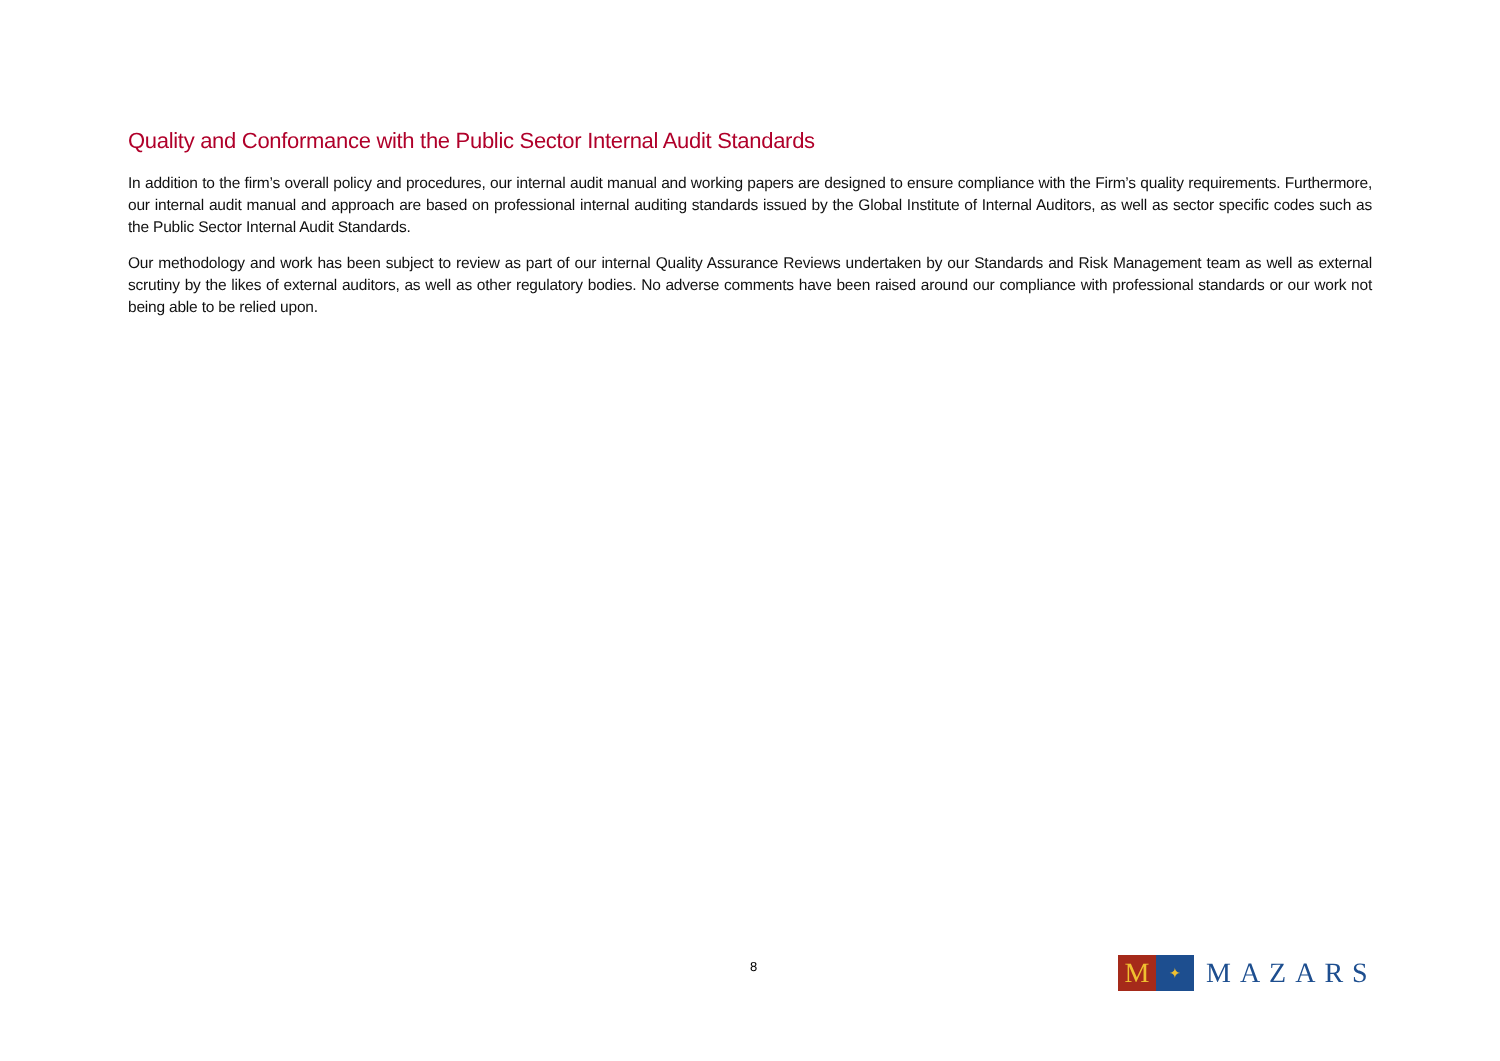Quality and Conformance with the Public Sector Internal Audit Standards
In addition to the firm’s overall policy and procedures, our internal audit manual and working papers are designed to ensure compliance with the Firm’s quality requirements. Furthermore, our internal audit manual and approach are based on professional internal auditing standards issued by the Global Institute of Internal Auditors, as well as sector specific codes such as the Public Sector Internal Audit Standards.
Our methodology and work has been subject to review as part of our internal Quality Assurance Reviews undertaken by our Standards and Risk Management team as well as external scrutiny by the likes of external auditors, as well as other regulatory bodies. No adverse comments have been raised around our compliance with professional standards or our work not being able to be relied upon.
8
M
✦
MAZARS